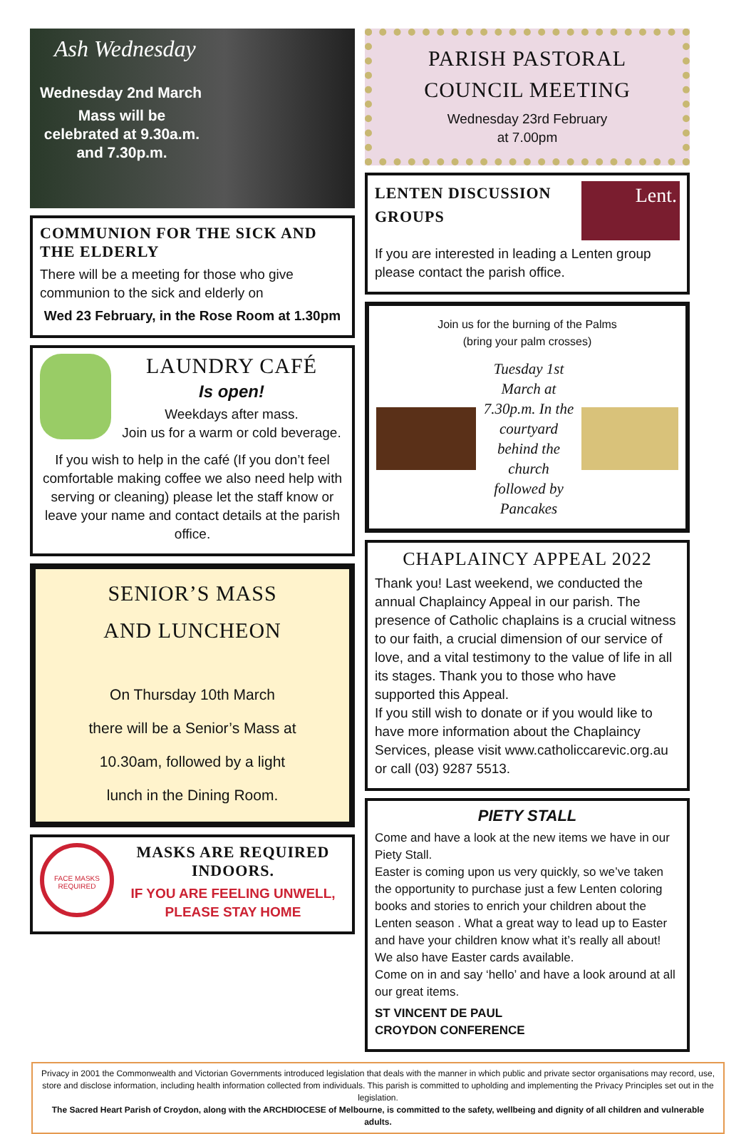Ash Wednesday
Wednesday 2nd March
Mass will be celebrated at 9.30a.m. and 7.30p.m.
COMMUNION FOR THE SICK AND THE ELDERLY
There will be a meeting for those who give communion to the sick and elderly on
Wed 23 February, in the Rose Room at 1.30pm
LAUNDRY CAFÉ
Is open!
Weekdays after mass.
Join us for a warm or cold beverage.
If you wish to help in the café (If you don’t feel comfortable making coffee we also need help with serving or cleaning) please let the staff know or leave your name and contact details at the parish office.
SENIOR’S MASS
AND LUNCHEON
On Thursday 10th March
there will be a Senior’s Mass at
10.30am, followed by a light
lunch in the Dining Room.
FACE MASKS REQUIRED
MASKS ARE REQUIRED INDOORS.
IF YOU ARE FEELING UNWELL, PLEASE STAY HOME
PARISH PASTORAL COUNCIL MEETING
Wednesday 23rd February
at 7.00pm
LENTEN DISCUSSION
GROUPS
Lent.
If you are interested in leading a Lenten group please contact the parish office.
Join us for the burning of the Palms
(bring your palm crosses)
Tuesday 1st March at 7.30p.m. In the courtyard behind the church followed by Pancakes
CHAPLAINCY APPEAL 2022
Thank you! Last weekend, we conducted the annual Chaplaincy Appeal in our parish. The presence of Catholic chaplains is a crucial witness to our faith, a crucial dimension of our service of love, and a vital testimony to the value of life in all its stages. Thank you to those who have supported this Appeal.
If you still wish to donate or if you would like to have more information about the Chaplaincy Services, please visit www.catholiccarevic.org.au or call (03) 9287 5513.
PIETY STALL
Come and have a look at the new items we have in our Piety Stall.
Easter is coming upon us very quickly, so we’ve taken the opportunity to purchase just a few Lenten coloring books and stories to enrich your children about the Lenten season . What a great way to lead up to Easter and have your children know what it’s really all about!
We also have Easter cards available.
Come on in and say ‘hello’ and have a look around at all our great items.
ST VINCENT DE PAUL
CROYDON CONFERENCE
Privacy in 2001 the Commonwealth and Victorian Governments introduced legislation that deals with the manner in which public and private sector organisations may record, use, store and disclose information, including health information collected from individuals. This parish is committed to upholding and implementing the Privacy Principles set out in the legislation.
The Sacred Heart Parish of Croydon, along with the ARCHDIOCESE of Melbourne, is committed to the safety, wellbeing and dignity of all children and vulnerable adults.